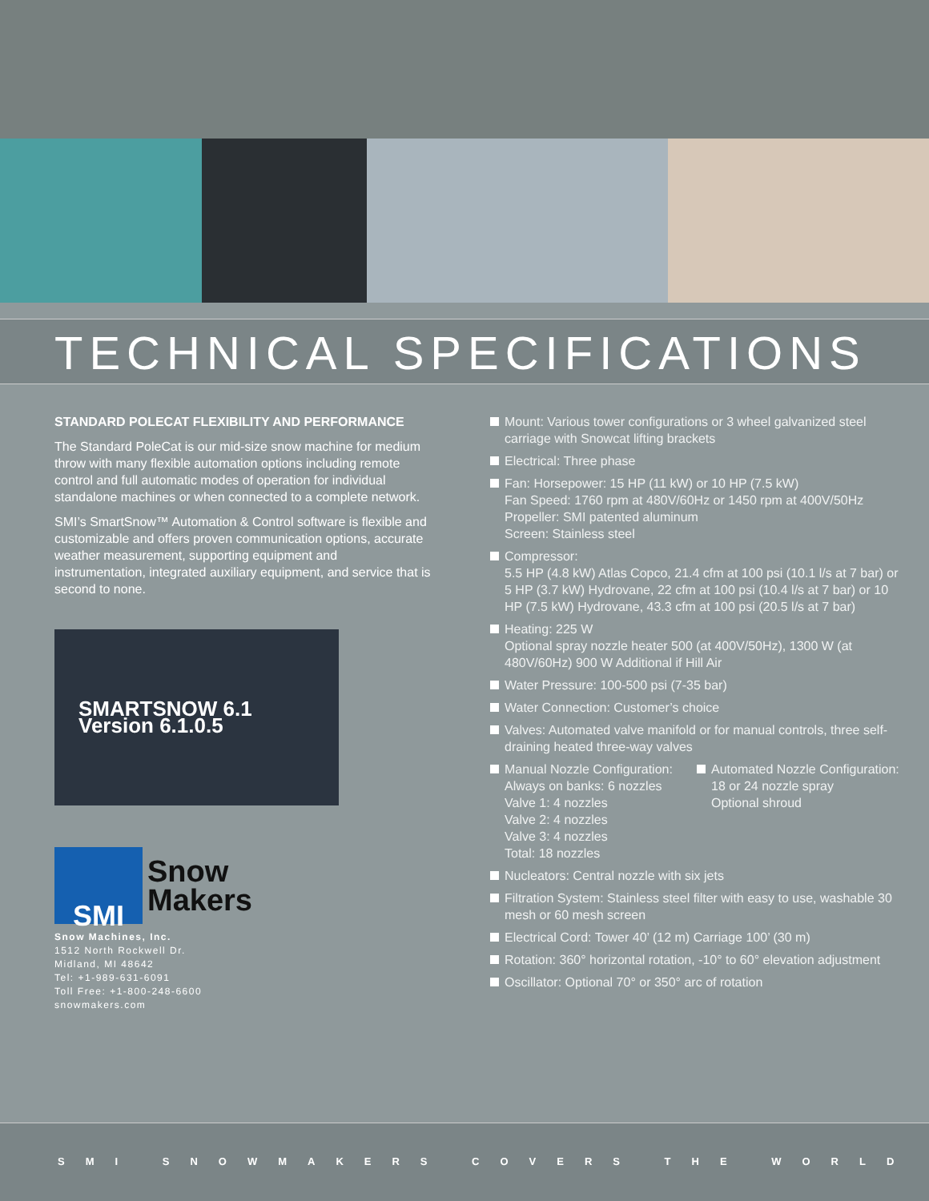TECHNICAL SPECIFICATIONS
STANDARD POLECAT FLEXIBILITY AND PERFORMANCE
The Standard PoleCat is our mid-size snow machine for medium throw with many flexible automation options including remote control and full automatic modes of operation for individual standalone machines or when connected to a complete network.
SMI’s SmartSnow™ Automation & Control software is flexible and customizable and offers proven communication options, accurate weather measurement, supporting equipment and instrumentation, integrated auxiliary equipment, and service that is second to none.
SMARTSNOW 6.1
Version 6.1.0.5
SMI
Snow
Makers
Snow Machines, Inc.
1512 North Rockwell Dr.
Midland, MI 48642
Tel: +1-989-631-6091
Toll Free: +1-800-248-6600
snowmakers.com
Mount: Various tower configurations or 3 wheel galvanized steel carriage with Snowcat lifting brackets
Electrical: Three phase
Fan: Horsepower: 15 HP (11 kW) or 10 HP (7.5 kW)
Fan Speed: 1760 rpm at 480V/60Hz or 1450 rpm at 400V/50Hz
Propeller: SMI patented aluminum
Screen: Stainless steel
Compressor:
5.5 HP (4.8 kW) Atlas Copco, 21.4 cfm at 100 psi (10.1 l/s at 7 bar) or 5 HP (3.7 kW) Hydrovane, 22 cfm at 100 psi (10.4 l/s at 7 bar) or 10 HP (7.5 kW) Hydrovane, 43.3 cfm at 100 psi (20.5 l/s at 7 bar)
Heating: 225 W
Optional spray nozzle heater 500 (at 400V/50Hz), 1300 W (at 480V/60Hz) 900 W Additional if Hill Air
Water Pressure: 100-500 psi (7-35 bar)
Water Connection: Customer’s choice
Valves: Automated valve manifold or for manual controls, three self-draining heated three-way valves
Manual Nozzle Configuration:
Always on banks: 6 nozzles
Valve 1: 4 nozzles
Valve 2: 4 nozzles
Valve 3: 4 nozzles
Total: 18 nozzles
Automated Nozzle Configuration:
18 or 24 nozzle spray
Optional shroud
Nucleators: Central nozzle with six jets
Filtration System: Stainless steel filter with easy to use, washable 30 mesh or 60 mesh screen
Electrical Cord: Tower 40’ (12 m) Carriage 100’ (30 m)
Rotation: 360° horizontal rotation, -10° to 60° elevation adjustment
Oscillator: Optional 70° or 350° arc of rotation
SMI SNOWMAKERS COVERS THE WORLD